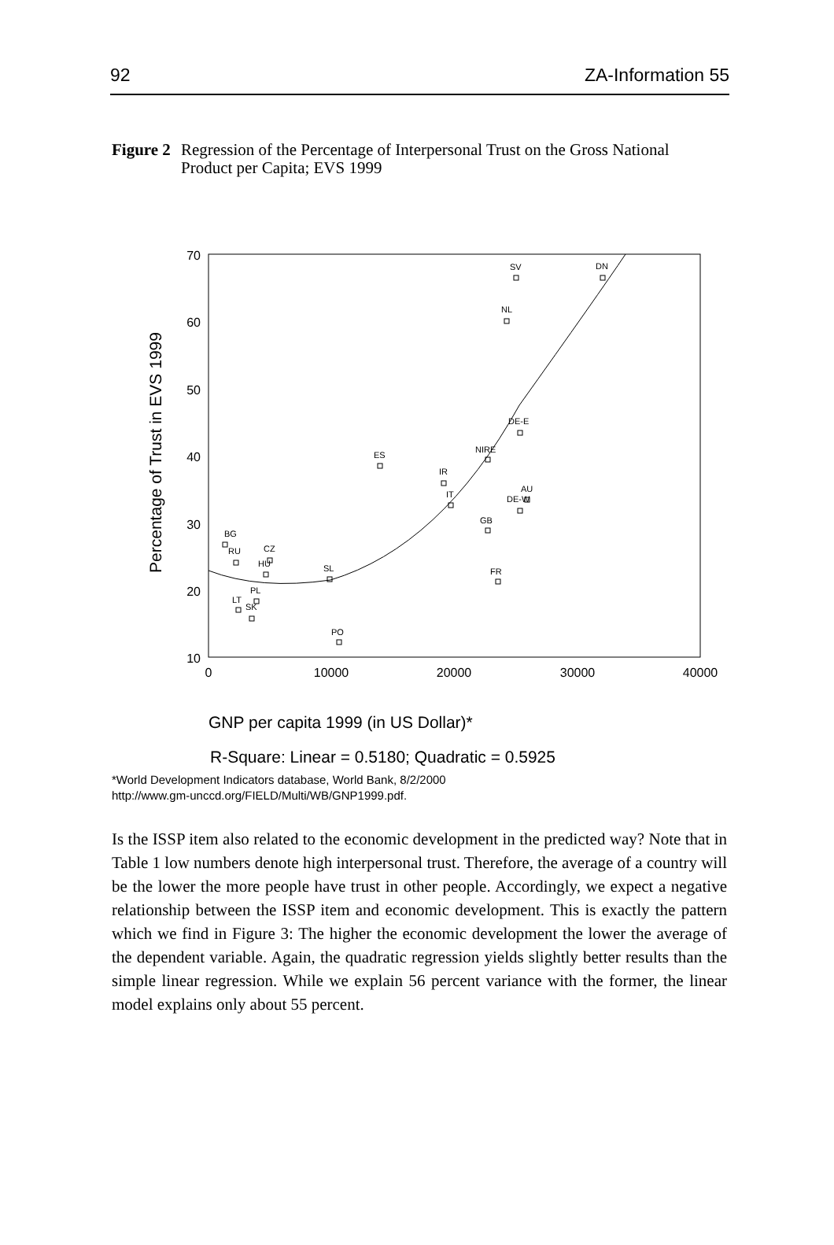92 ZA-Information 55
Figure 2 Regression of the Percentage of Interpersonal Trust on the Gross National Product per Capita; EVS 1999
70
60
50
40
30
20
10
0
10000
20000
30000
40000
Percentage of Trust in EVS 1999
SV
DN
NL
DE-E
NIRE
ES
IR
IT
AU
DE-W
GB
BG
RU
CZ
HU
SL
FR
PL
LT
SK
PO
GNP per capita 1999 (in US Dollar)*
R-Square: Linear = 0.5180; Quadratic = 0.5925
*World Development Indicators database, World Bank, 8/2/2000
http://www.gm-unccd.org/FIELD/Multi/WB/GNP1999.pdf.
Is the ISSP item also related to the economic development in the predicted way? Note that in Table 1 low numbers denote high interpersonal trust. Therefore, the average of a country will be the lower the more people have trust in other people. Accordingly, we expect a negative relationship between the ISSP item and economic development. This is exactly the pattern which we find in Figure 3: The higher the economic development the lower the average of the dependent variable. Again, the quadratic regression yields slightly better results than the simple linear regression. While we explain 56 percent variance with the former, the linear model explains only about 55 percent.